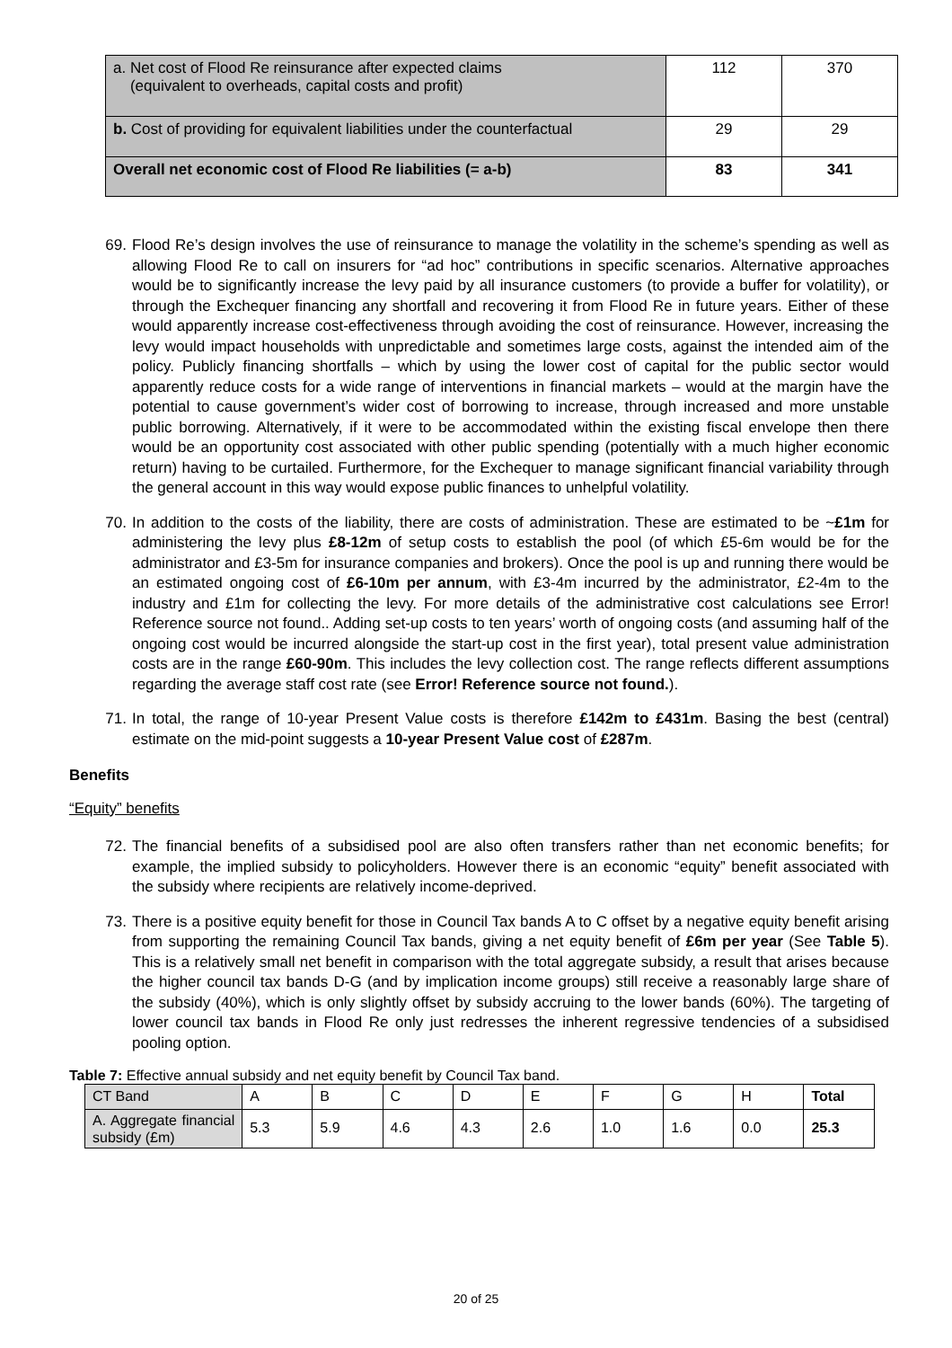| a. Net cost of Flood Re reinsurance after expected claims (equivalent to overheads, capital costs and profit) | 112 | 370 |
| b. Cost of providing for equivalent liabilities under the counterfactual | 29 | 29 |
| Overall net economic cost of Flood Re liabilities (= a-b) | 83 | 341 |
69. Flood Re’s design involves the use of reinsurance to manage the volatility in the scheme’s spending as well as allowing Flood Re to call on insurers for “ad hoc” contributions in specific scenarios. Alternative approaches would be to significantly increase the levy paid by all insurance customers (to provide a buffer for volatility), or through the Exchequer financing any shortfall and recovering it from Flood Re in future years. Either of these would apparently increase cost-effectiveness through avoiding the cost of reinsurance. However, increasing the levy would impact households with unpredictable and sometimes large costs, against the intended aim of the policy. Publicly financing shortfalls – which by using the lower cost of capital for the public sector would apparently reduce costs for a wide range of interventions in financial markets – would at the margin have the potential to cause government’s wider cost of borrowing to increase, through increased and more unstable public borrowing. Alternatively, if it were to be accommodated within the existing fiscal envelope then there would be an opportunity cost associated with other public spending (potentially with a much higher economic return) having to be curtailed. Furthermore, for the Exchequer to manage significant financial variability through the general account in this way would expose public finances to unhelpful volatility.
70. In addition to the costs of the liability, there are costs of administration. These are estimated to be ~£1m for administering the levy plus £8-12m of setup costs to establish the pool (of which £5-6m would be for the administrator and £3-5m for insurance companies and brokers). Once the pool is up and running there would be an estimated ongoing cost of £6-10m per annum, with £3-4m incurred by the administrator, £2-4m to the industry and £1m for collecting the levy. For more details of the administrative cost calculations see Error! Reference source not found.. Adding set-up costs to ten years’ worth of ongoing costs (and assuming half of the ongoing cost would be incurred alongside the start-up cost in the first year), total present value administration costs are in the range £60-90m. This includes the levy collection cost. The range reflects different assumptions regarding the average staff cost rate (see Error! Reference source not found.).
71. In total, the range of 10-year Present Value costs is therefore £142m to £431m. Basing the best (central) estimate on the mid-point suggests a 10-year Present Value cost of £287m.
Benefits
“Equity” benefits
72. The financial benefits of a subsidised pool are also often transfers rather than net economic benefits; for example, the implied subsidy to policyholders. However there is an economic “equity” benefit associated with the subsidy where recipients are relatively income-deprived.
73. There is a positive equity benefit for those in Council Tax bands A to C offset by a negative equity benefit arising from supporting the remaining Council Tax bands, giving a net equity benefit of £6m per year (See Table 5). This is a relatively small net benefit in comparison with the total aggregate subsidy, a result that arises because the higher council tax bands D-G (and by implication income groups) still receive a reasonably large share of the subsidy (40%), which is only slightly offset by subsidy accruing to the lower bands (60%). The targeting of lower council tax bands in Flood Re only just redresses the inherent regressive tendencies of a subsidised pooling option.
Table 7: Effective annual subsidy and net equity benefit by Council Tax band.
| CT Band | A | B | C | D | E | F | G | H | Total |
| A. Aggregate financial subsidy (£m) | 5.3 | 5.9 | 4.6 | 4.3 | 2.6 | 1.0 | 1.6 | 0.0 | 25.3 |
20 of 25